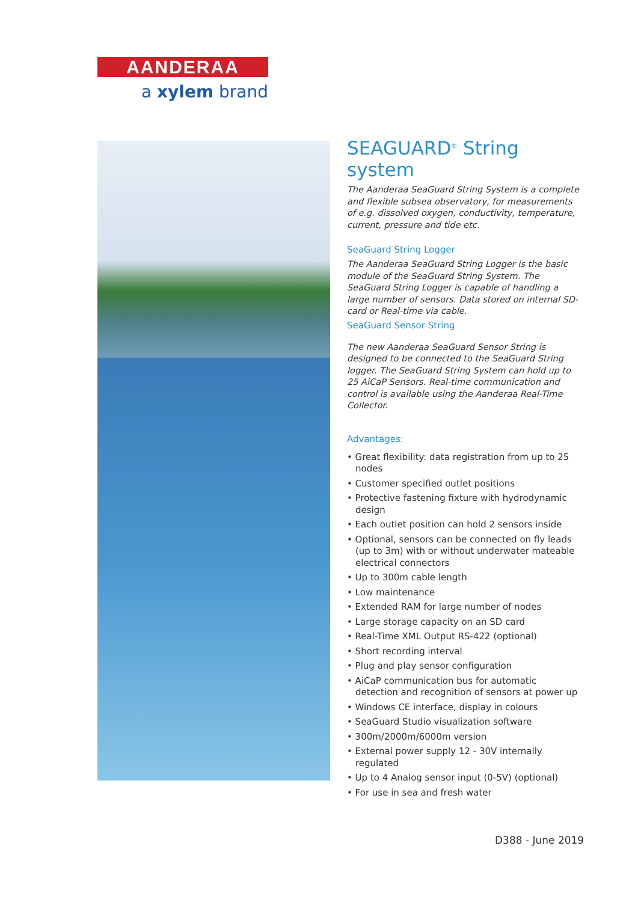AANDERAA
a xylem brand
SEAGUARD<sup>®</sup> String system
The Aanderaa SeaGuard String System is a complete and flexible subsea observatory, for measurements of e.g. dissolved oxygen, conductivity, temperature, current, pressure and tide etc.
SeaGuard String Logger
The Aanderaa SeaGuard String Logger is the basic module of the SeaGuard String System. The SeaGuard String Logger is capable of handling a large number of sensors. Data stored on internal SD-card or Real-time via cable.
SeaGuard Sensor String
The new Aanderaa SeaGuard Sensor String is designed to be connected to the SeaGuard String logger. The SeaGuard String System can hold up to 25 AiCaP Sensors. Real-time communication and control is available using the Aanderaa Real-Time Collector.
Advantages:
• Great flexibility: data registration from up to 25 nodes
• Customer specified outlet positions
• Protective fastening fixture with hydrodynamic design
• Each outlet position can hold 2 sensors inside
• Optional, sensors can be connected on fly leads (up to 3m) with or without underwater mateable electrical connectors
• Up to 300m cable length
• Low maintenance
• Extended RAM for large number of nodes
• Large storage capacity on an SD card
• Real-Time XML Output RS-422 (optional)
• Short recording interval
• Plug and play sensor configuration
• AiCaP communication bus for automatic detection and recognition of sensors at power up
• Windows CE interface, display in colours
• SeaGuard Studio visualization software
• 300m/2000m/6000m version
• External power supply 12 - 30V internally regulated
• Up to 4 Analog sensor input (0-5V) (optional)
• For use in sea and fresh water
D388 - June 2019